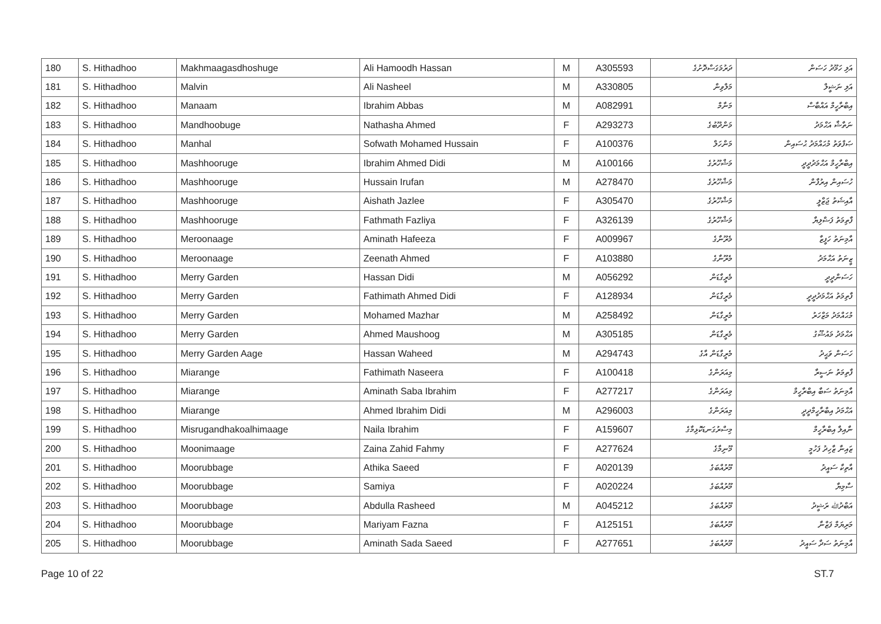| 180 | S. Hithadhoo | Makhmaagasdhoshuge | Ali Hamoodh Hassan | M | A305593 | ދަރުމަގަސްދޮށުގެ | އަލި ހަމޫދު ހަސަން |
| 181 | S. Hithadhoo | Malvin | Ali Nasheel | M | A330805 | މަލްވިން | އަލި ނަޝީލް |
| 182 | S. Hithadhoo | Manaam | Ibrahim Abbas | M | A082991 | މަނާމް | އިބްރާހީމް އައްބާސް |
| 183 | S. Hithadhoo | Mandhoobuge | Nathasha Ahmed | F | A293273 | މަންދޫބުގެ | ނަތާޝާ އަޙްމަދު |
| 184 | S. Hithadhoo | Manhal | Sofwath Mohamed Hussain | F | A100376 | މަންހަލް | ޞަފްވަތު މުޙައްމަދު ޙުސައިން |
| 185 | S. Hithadhoo | Mashhooruge | Ibrahim Ahmed Didi | M | A100166 | މަޝްހޫރުގެ | އިބްރާހީމް އަޙްމަދުދީދީ |
| 186 | S. Hithadhoo | Mashhooruge | Hussain Irufan | M | A278470 | މަޝްހޫރުގެ | ހުސައިން އިރުފާން |
| 187 | S. Hithadhoo | Mashhooruge | Aishath Jazlee | F | A305470 | މަޝްހޫރުގެ | އާއިޝަތު ޖަޒްލީ |
| 188 | S. Hithadhoo | Mashhooruge | Fathmath Fazliya | F | A326139 | މަޝްހޫރުގެ | ފާތިމަތު ފަޟްލިޔާ |
| 189 | S. Hithadhoo | Meroonaage | Aminath Hafeeza | F | A009967 | މެރޫނާގެ | އާމިނަތު ހަފީޒާ |
| 190 | S. Hithadhoo | Meroonaage | Zeenath Ahmed | F | A103880 | މެރޫނާގެ | ޒީނަތު އަޙްމަދު |
| 191 | S. Hithadhoo | Merry Garden | Hassan Didi | M | A056292 | މެރީގާޑަން | ހަސަންދީދީ |
| 192 | S. Hithadhoo | Merry Garden | Fathimath Ahmed Didi | F | A128934 | މެރީގާޑަން | ފާތިމަތު އަޙްމަދުދީދީ |
| 193 | S. Hithadhoo | Merry Garden | Mohamed Mazhar | M | A258492 | މެރީގާޑަން | މުޙައްމަދު މަޒްހަރު |
| 194 | S. Hithadhoo | Merry Garden | Ahmed Maushoog | M | A305185 | މެރީގާޑަން | އަޙްމަދު މައުޝޫގު |
| 195 | S. Hithadhoo | Merry Garden Aage | Hassan Waheed | M | A294743 | މެރީގާޑަން އާގެ | ހަސަން ވަޙީދު |
| 196 | S. Hithadhoo | Miarange | Fathimath Naseera | F | A100418 | މިއަރަންގެ | ފާތިމަތު ނަސީރާ |
| 197 | S. Hithadhoo | Miarange | Aminath Saba Ibrahim | F | A277217 | މިއަރަންގެ | އާމިނަތު ސަބާ އިބްރާހީމް |
| 198 | S. Hithadhoo | Miarange | Ahmed Ibrahim Didi | M | A296003 | މިއަރަންގެ | އަޙްމަދު އިބްރާހީމްދީދީ |
| 199 | S. Hithadhoo | Misrugandhakoalhimaage | Naila Ibrahim | F | A159607 | މިސްރުގަނޑަކޮޅިމާގެ | ނާއިލާ އިބްރާހީމް |
| 200 | S. Hithadhoo | Moonimaage | Zaina Zahid Fahmy | F | A277624 | މޫނިމާގެ | ޒައިނާ ޒާހިދު ފަހުމީ |
| 201 | S. Hithadhoo | Moorubbage | Athika Saeed | F | A020139 | މޫރުއްބަގެ | އާތިކާ ސައީދު |
| 202 | S. Hithadhoo | Moorubbage | Samiya | F | A020224 | މޫރުއްބަގެ | ސާމިޔާ |
| 203 | S. Hithadhoo | Moorubbage | Abdulla Rasheed | M | A045212 | މޫރުއްބަގެ | އަބްދުﷲ ރަޝީދު |
| 204 | S. Hithadhoo | Moorubbage | Mariyam Fazna | F | A125151 | މޫރުއްބަގެ | މަރިޔަމް ފަޒްނާ |
| 205 | S. Hithadhoo | Moorubbage | Aminath Sada Saeed | F | A277651 | މޫރުއްބަގެ | އާމިނަތު ސަދާ ސައީދު |
Page 10 of 22 ST.7